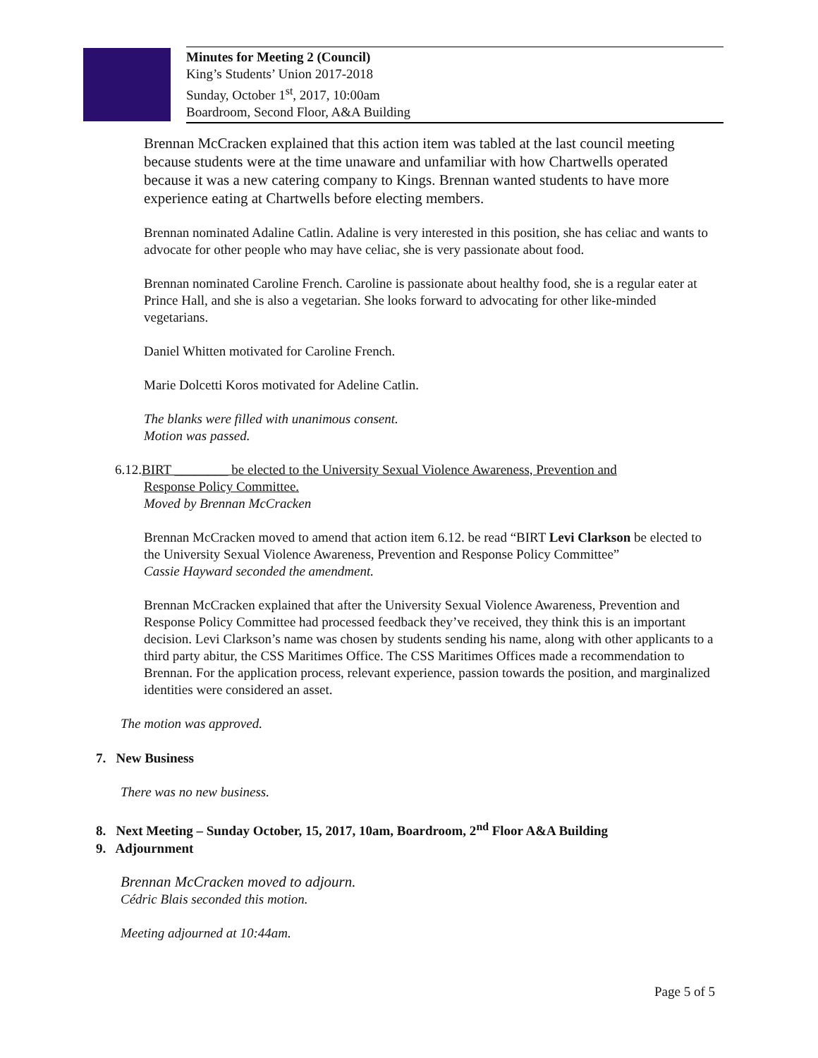Minutes for Meeting 2 (Council)
King’s Students’ Union 2017-2018
Sunday, October 1<sup>st</sup>, 2017, 10:00am
Boardroom, Second Floor, A&A Building
Brennan McCracken explained that this action item was tabled at the last council meeting because students were at the time unaware and unfamiliar with how Chartwells operated because it was a new catering company to Kings. Brennan wanted students to have more experience eating at Chartwells before electing members.
Brennan nominated Adaline Catlin. Adaline is very interested in this position, she has celiac and wants to advocate for other people who may have celiac, she is very passionate about food.
Brennan nominated Caroline French. Caroline is passionate about healthy food, she is a regular eater at Prince Hall, and she is also a vegetarian. She looks forward to advocating for other like-minded vegetarians.
Daniel Whitten motivated for Caroline French.
Marie Dolcetti Koros motivated for Adeline Catlin.
The blanks were filled with unanimous consent.
Motion was passed.
6.12.BIRT ________ be elected to the University Sexual Violence Awareness, Prevention and
Response Policy Committee.
Moved by Brennan McCracken
Brennan McCracken moved to amend that action item 6.12. be read “BIRT Levi Clarkson be elected to the University Sexual Violence Awareness, Prevention and Response Policy Committee”
Cassie Hayward seconded the amendment.
Brennan McCracken explained that after the University Sexual Violence Awareness, Prevention and Response Policy Committee had processed feedback they’ve received, they think this is an important decision. Levi Clarkson’s name was chosen by students sending his name, along with other applicants to a third party abitur, the CSS Maritimes Office. The CSS Maritimes Offices made a recommendation to Brennan. For the application process, relevant experience, passion towards the position, and marginalized identities were considered an asset.
The motion was approved.
7. New Business
There was no new business.
8. Next Meeting – Sunday October, 15, 2017, 10am, Boardroom, 2<sup>nd</sup> Floor A&A Building
9. Adjournment
Brennan McCracken moved to adjourn.
Cédric Blais seconded this motion.
Meeting adjourned at 10:44am.
Page 5 of 5